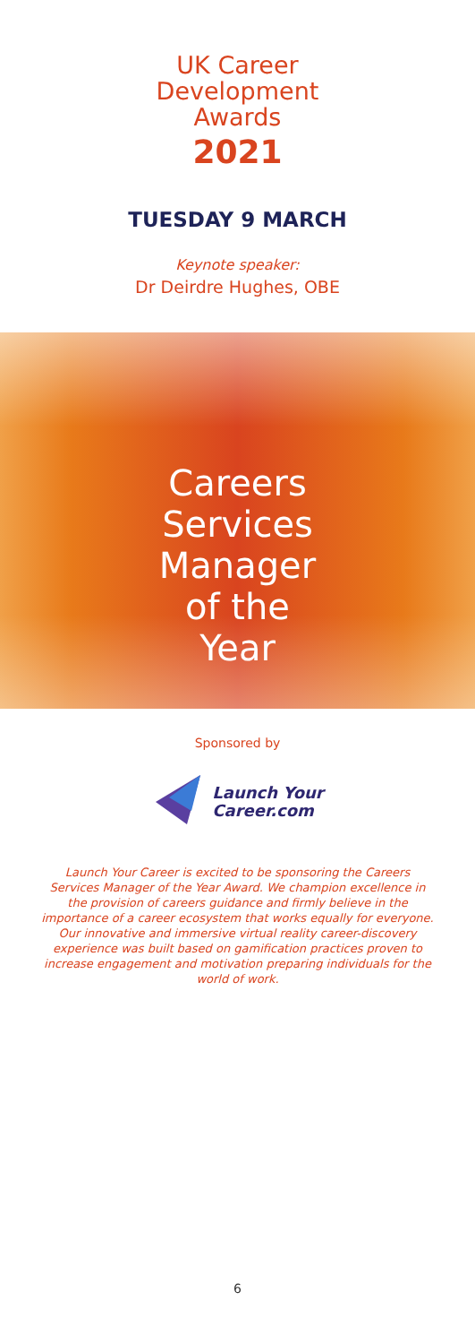UK Career
Development
Awards
2021
TUESDAY 9 MARCH
Keynote speaker:
Dr Deirdre Hughes, OBE
Careers
Services
Manager
of the
Year
Sponsored by
Launch Your
Career.com
Launch Your Career is excited to be sponsoring the Careers Services Manager of the Year Award. We champion excellence in the provision of careers guidance and firmly believe in the importance of a career ecosystem that works equally for everyone. Our innovative and immersive virtual reality career-discovery experience was built based on gamification practices proven to increase engagement and motivation preparing individuals for the world of work.
6